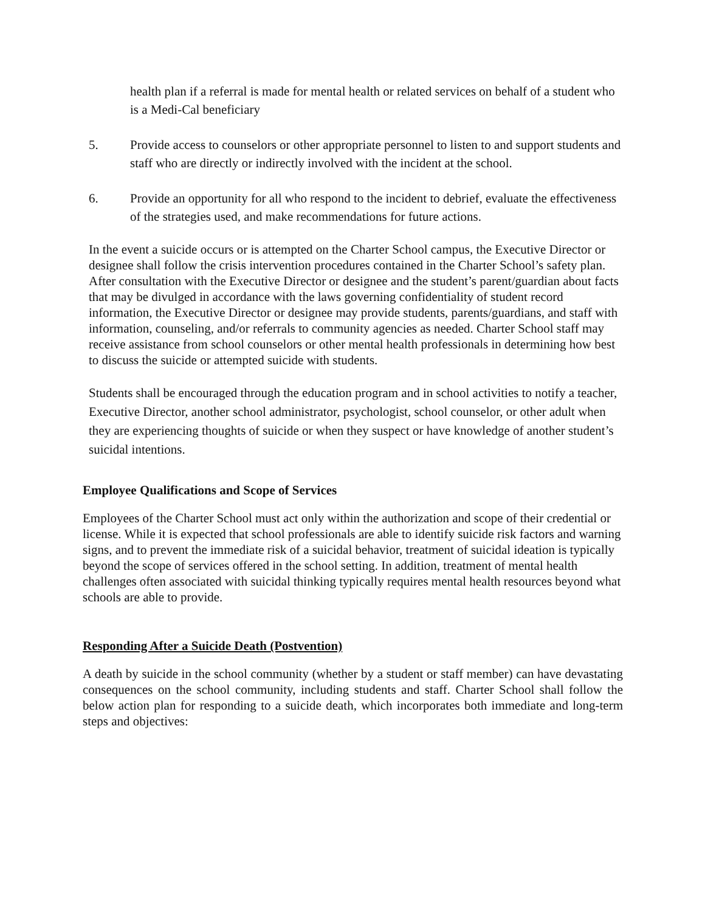health plan if a referral is made for mental health or related services on behalf of a student who is a Medi-Cal beneficiary
5. Provide access to counselors or other appropriate personnel to listen to and support students and staff who are directly or indirectly involved with the incident at the school.
6. Provide an opportunity for all who respond to the incident to debrief, evaluate the effectiveness of the strategies used, and make recommendations for future actions.
In the event a suicide occurs or is attempted on the Charter School campus, the Executive Director or designee shall follow the crisis intervention procedures contained in the Charter School’s safety plan. After consultation with the Executive Director or designee and the student’s parent/guardian about facts that may be divulged in accordance with the laws governing confidentiality of student record information, the Executive Director or designee may provide students, parents/guardians, and staff with information, counseling, and/or referrals to community agencies as needed. Charter School staff may receive assistance from school counselors or other mental health professionals in determining how best to discuss the suicide or attempted suicide with students.
Students shall be encouraged through the education program and in school activities to notify a teacher, Executive Director, another school administrator, psychologist, school counselor, or other adult when they are experiencing thoughts of suicide or when they suspect or have knowledge of another student’s suicidal intentions.
Employee Qualifications and Scope of Services
Employees of the Charter School must act only within the authorization and scope of their credential or license. While it is expected that school professionals are able to identify suicide risk factors and warning signs, and to prevent the immediate risk of a suicidal behavior, treatment of suicidal ideation is typically beyond the scope of services offered in the school setting. In addition, treatment of mental health challenges often associated with suicidal thinking typically requires mental health resources beyond what schools are able to provide.
Responding After a Suicide Death (Postvention)
A death by suicide in the school community (whether by a student or staff member) can have devastating consequences on the school community, including students and staff. Charter School shall follow the below action plan for responding to a suicide death, which incorporates both immediate and long-term steps and objectives: